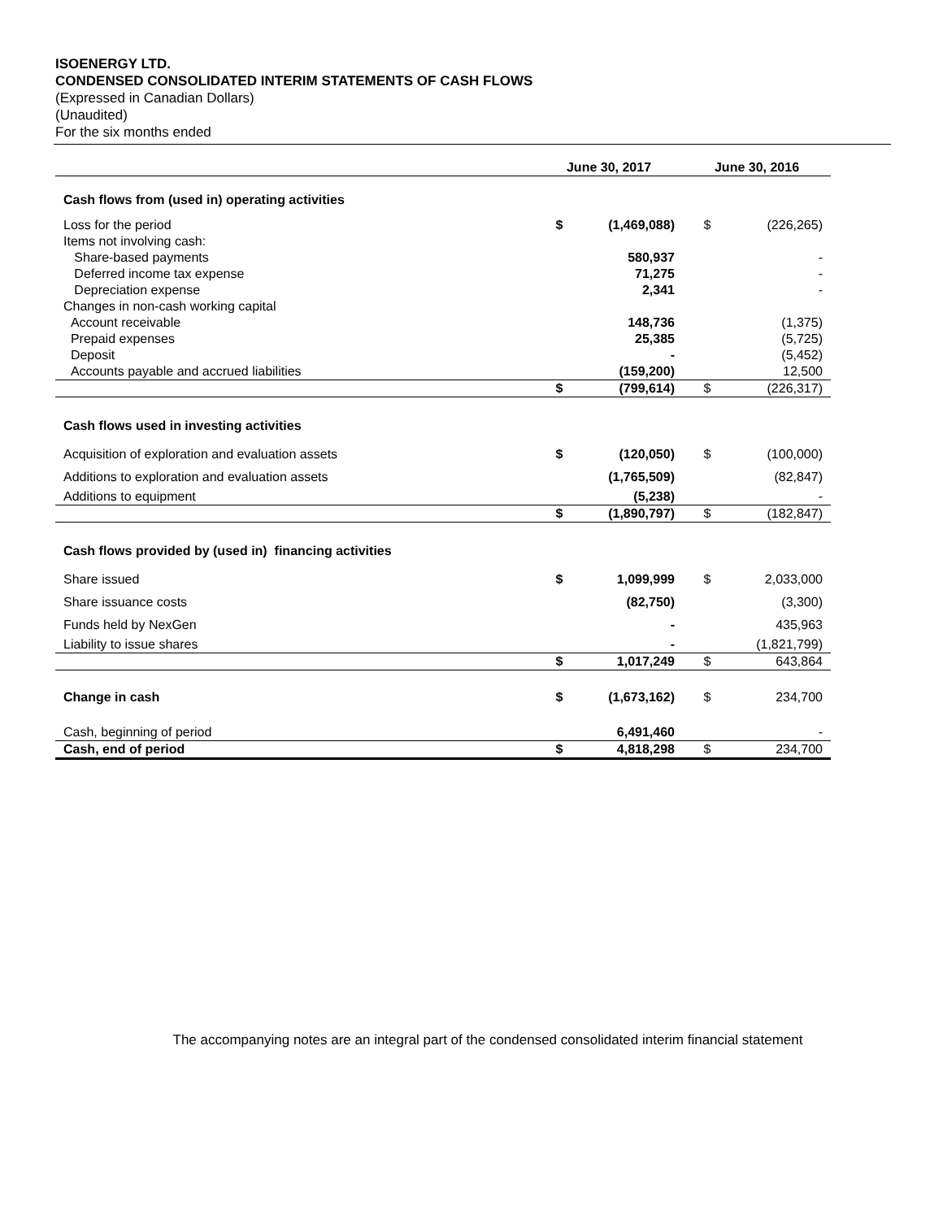ISOENERGY LTD.
CONDENSED CONSOLIDATED INTERIM STATEMENTS OF CASH FLOWS
(Expressed in Canadian Dollars)
(Unaudited)
For the six months ended
| | June 30, 2017 | | June 30, 2016 | |
| --- | --- | --- | --- | --- |
| Cash flows from (used in) operating activities | | | | |
| Loss for the period | $ | (1,469,088) | $ | (226,265) |
| Items not involving cash: | | | | |
| Share-based payments | | 580,937 | | - |
| Deferred income tax expense | | 71,275 | | - |
| Depreciation expense | | 2,341 | | - |
| Changes in non-cash working capital | | | | |
| Account receivable | | 148,736 | | (1,375) |
| Prepaid expenses | | 25,385 | | (5,725) |
| Deposit | | - | | (5,452) |
| Accounts payable and accrued liabilities | | (159,200) | | 12,500 |
| | $ | (799,614) | $ | (226,317) |
| Cash flows used in investing activities | | | | |
| Acquisition of exploration and evaluation assets | $ | (120,050) | $ | (100,000) |
| Additions to exploration and evaluation assets | | (1,765,509) | | (82,847) |
| Additions to equipment | | (5,238) | | - |
| | $ | (1,890,797) | $ | (182,847) |
| Cash flows provided by (used in) financing activities | | | | |
| Share issued | $ | 1,099,999 | $ | 2,033,000 |
| Share issuance costs | | (82,750) | | (3,300) |
| Funds held by NexGen | | - | | 435,963 |
| Liability to issue shares | | - | | (1,821,799) |
| | $ | 1,017,249 | $ | 643,864 |
| Change in cash | $ | (1,673,162) | $ | 234,700 |
| Cash, beginning of period | | 6,491,460 | | - |
| Cash, end of period | $ | 4,818,298 | $ | 234,700 |
The accompanying notes are an integral part of the condensed consolidated interim financial statement